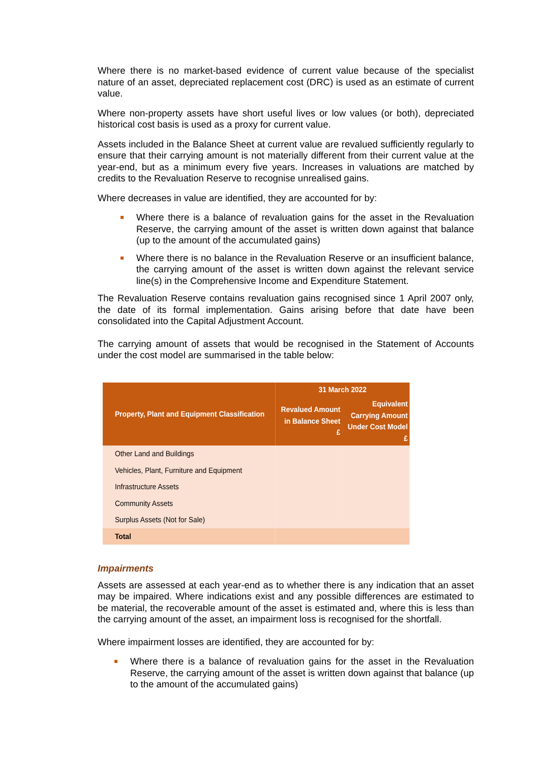Where there is no market-based evidence of current value because of the specialist nature of an asset, depreciated replacement cost (DRC) is used as an estimate of current value.
Where non-property assets have short useful lives or low values (or both), depreciated historical cost basis is used as a proxy for current value.
Assets included in the Balance Sheet at current value are revalued sufficiently regularly to ensure that their carrying amount is not materially different from their current value at the year-end, but as a minimum every five years. Increases in valuations are matched by credits to the Revaluation Reserve to recognise unrealised gains.
Where decreases in value are identified, they are accounted for by:
Where there is a balance of revaluation gains for the asset in the Revaluation Reserve, the carrying amount of the asset is written down against that balance (up to the amount of the accumulated gains)
Where there is no balance in the Revaluation Reserve or an insufficient balance, the carrying amount of the asset is written down against the relevant service line(s) in the Comprehensive Income and Expenditure Statement.
The Revaluation Reserve contains revaluation gains recognised since 1 April 2007 only, the date of its formal implementation. Gains arising before that date have been consolidated into the Capital Adjustment Account.
The carrying amount of assets that would be recognised in the Statement of Accounts under the cost model are summarised in the table below:
| Property, Plant and Equipment Classification | 31 March 2022 | |
| --- | --- | --- |
| | Revalued Amount in Balance Sheet £ | Equivalent Carrying Amount Under Cost Model £ |
| Other Land and Buildings | | |
| Vehicles, Plant, Furniture and Equipment | | |
| Infrastructure Assets | | |
| Community Assets | | |
| Surplus Assets (Not for Sale) | | |
| Total | | |
Impairments
Assets are assessed at each year-end as to whether there is any indication that an asset may be impaired. Where indications exist and any possible differences are estimated to be material, the recoverable amount of the asset is estimated and, where this is less than the carrying amount of the asset, an impairment loss is recognised for the shortfall.
Where impairment losses are identified, they are accounted for by:
Where there is a balance of revaluation gains for the asset in the Revaluation Reserve, the carrying amount of the asset is written down against that balance (up to the amount of the accumulated gains)